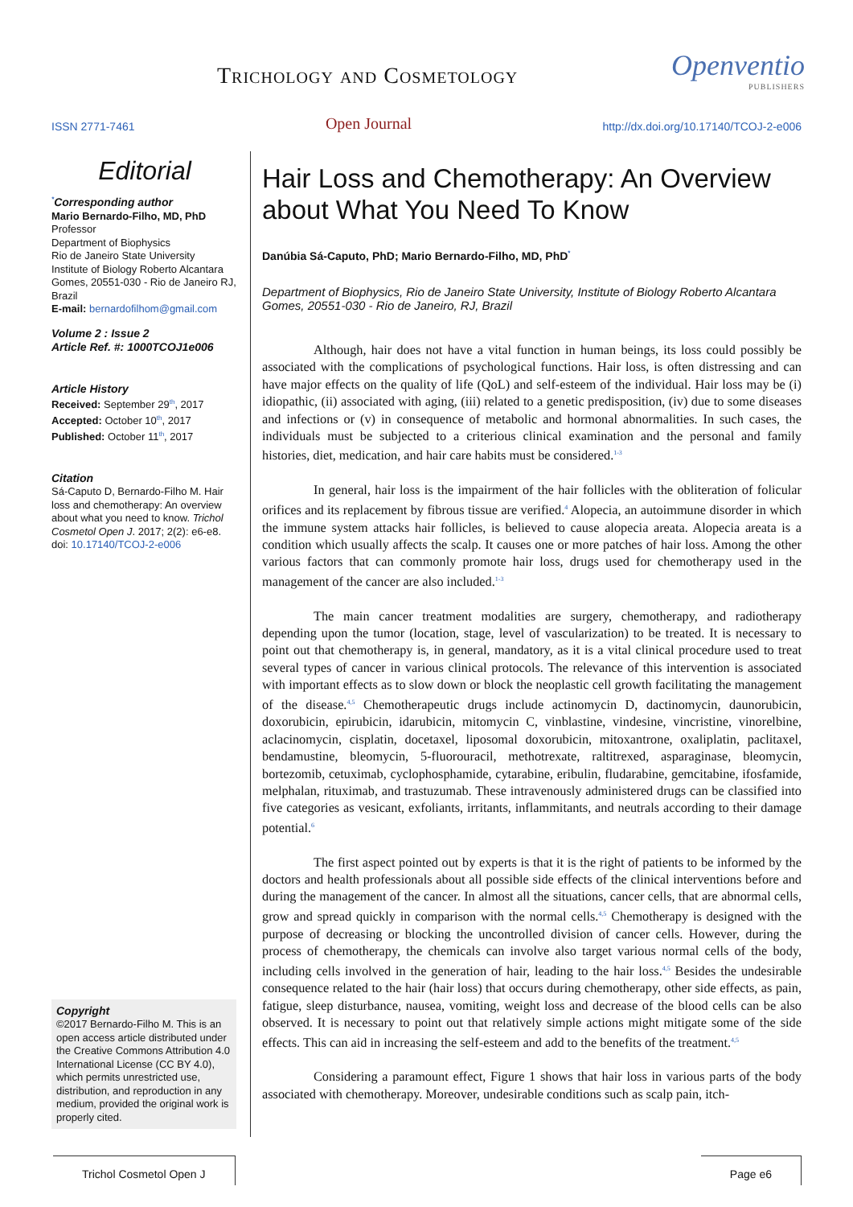Trichology and Cosmetology Openventio
PUBLISHERS
ISSN 2771-7461 Open Journal http://dx.doi.org/10.17140/TCOJ-2-e006
Editorial
<sup>*</sup> Corresponding author
Mario Bernardo-Filho, MD, PhD
Professor
Department of Biophysics
Rio de Janeiro State University
Institute of Biology Roberto Alcantara Gomes, 20551-030 - Rio de Janeiro RJ, Brazil
E-mail: bernardofilhom@gmail.com
Volume 2 : Issue 2
Article Ref. #: 1000TCOJ1e006
Article History
Received: September 29<sup>th</sup>, 2017
Accepted: October 10<sup>th</sup>, 2017
Published: October 11<sup>th</sup>, 2017
Citation
Sá-Caputo D, Bernardo-Filho M. Hair loss and chemotherapy: An overview about what you need to know. Trichol Cosmetol Open J. 2017; 2(2): e6-e8. doi: 10.17140/TCOJ-2-e006
Copyright
©2017 Bernardo-Filho M. This is an open access article distributed under the Creative Commons Attribution 4.0 International License (CC BY 4.0), which permits unrestricted use, distribution, and reproduction in any medium, provided the original work is properly cited.
Hair Loss and Chemotherapy: An Overview about What You Need To Know
Danúbia Sá-Caputo, PhD; Mario Bernardo-Filho, MD, PhD<sup>*</sup>
Department of Biophysics, Rio de Janeiro State University, Institute of Biology Roberto Alcantara Gomes, 20551-030 - Rio de Janeiro, RJ, Brazil
Although, hair does not have a vital function in human beings, its loss could possibly be associated with the complications of psychological functions. Hair loss, is often distressing and can have major effects on the quality of life (QoL) and self-esteem of the individual. Hair loss may be (i) idiopathic, (ii) associated with aging, (iii) related to a genetic predisposition, (iv) due to some diseases and infections or (v) in consequence of metabolic and hormonal abnormalities. In such cases, the individuals must be subjected to a criterious clinical examination and the personal and family histories, diet, medication, and hair care habits must be considered.<sup>1-3</sup>
In general, hair loss is the impairment of the hair follicles with the obliteration of folicular orifices and its replacement by fibrous tissue are verified.<sup>4</sup> Alopecia, an autoimmune disorder in which the immune system attacks hair follicles, is believed to cause alopecia areata. Alopecia areata is a condition which usually affects the scalp. It causes one or more patches of hair loss. Among the other various factors that can commonly promote hair loss, drugs used for chemotherapy used in the management of the cancer are also included.<sup>1-3</sup>
The main cancer treatment modalities are surgery, chemotherapy, and radiotherapy depending upon the tumor (location, stage, level of vascularization) to be treated. It is necessary to point out that chemotherapy is, in general, mandatory, as it is a vital clinical procedure used to treat several types of cancer in various clinical protocols. The relevance of this intervention is associated with important effects as to slow down or block the neoplastic cell growth facilitating the management of the disease.<sup>4,5</sup> Chemotherapeutic drugs include actinomycin D, dactinomycin, daunorubicin, doxorubicin, epirubicin, idarubicin, mitomycin C, vinblastine, vindesine, vincristine, vinorelbine, aclacinomycin, cisplatin, docetaxel, liposomal doxorubicin, mitoxantrone, oxaliplatin, paclitaxel, bendamustine, bleomycin, 5-fluorouracil, methotrexate, raltitrexed, asparaginase, bleomycin, bortezomib, cetuximab, cyclophosphamide, cytarabine, eribulin, fludarabine, gemcitabine, ifosfamide, melphalan, rituximab, and trastuzumab. These intravenously administered drugs can be classified into five categories as vesicant, exfoliants, irritants, inflammitants, and neutrals according to their damage potential.<sup>6</sup>
The first aspect pointed out by experts is that it is the right of patients to be informed by the doctors and health professionals about all possible side effects of the clinical interventions before and during the management of the cancer. In almost all the situations, cancer cells, that are abnormal cells, grow and spread quickly in comparison with the normal cells.<sup>4,5</sup> Chemotherapy is designed with the purpose of decreasing or blocking the uncontrolled division of cancer cells. However, during the process of chemotherapy, the chemicals can involve also target various normal cells of the body, including cells involved in the generation of hair, leading to the hair loss.<sup>4,5</sup> Besides the undesirable consequence related to the hair (hair loss) that occurs during chemotherapy, other side effects, as pain, fatigue, sleep disturbance, nausea, vomiting, weight loss and decrease of the blood cells can be also observed. It is necessary to point out that relatively simple actions might mitigate some of the side effects. This can aid in increasing the self-esteem and add to the benefits of the treatment.<sup>4,5</sup>
Considering a paramount effect, Figure 1 shows that hair loss in various parts of the body associated with chemotherapy. Moreover, undesirable conditions such as scalp pain, itch-
Trichol Cosmetol Open J Page e6